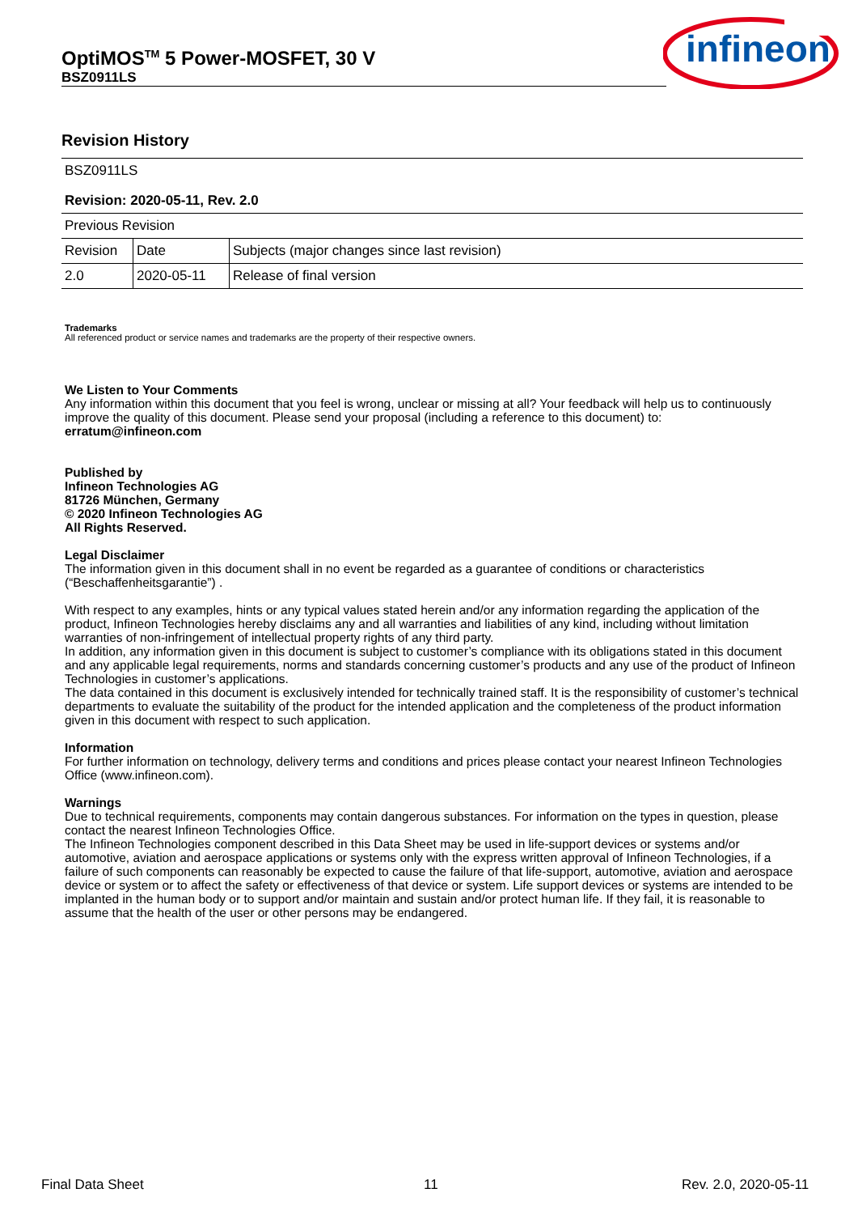OptiMOS<sup>TM</sup> 5 Power-MOSFET, 30 V
BSZ0911LS
infineon
Revision History
| BSZ0911LS | | |
| Revision: 2020-05-11, Rev. 2.0 | | |
| Previous Revision | | |
| Revision | Date | Subjects (major changes since last revision) |
| 2.0 | 2020-05-11 | Release of final version |
Trademarks
All referenced product or service names and trademarks are the property of their respective owners.
We Listen to Your Comments
Any information within this document that you feel is wrong, unclear or missing at all? Your feedback will help us to continuously improve the quality of this document. Please send your proposal (including a reference to this document) to:
erratum@infineon.com
Published by
Infineon Technologies AG
81726 München, Germany
© 2020 Infineon Technologies AG
All Rights Reserved.
Legal Disclaimer
The information given in this document shall in no event be regarded as a guarantee of conditions or characteristics (“Beschaffenheitsgarantie”) .
With respect to any examples, hints or any typical values stated herein and/or any information regarding the application of the product, Infineon Technologies hereby disclaims any and all warranties and liabilities of any kind, including without limitation warranties of non-infringement of intellectual property rights of any third party.
In addition, any information given in this document is subject to customer’s compliance with its obligations stated in this document and any applicable legal requirements, norms and standards concerning customer’s products and any use of the product of Infineon Technologies in customer’s applications.
The data contained in this document is exclusively intended for technically trained staff. It is the responsibility of customer’s technical departments to evaluate the suitability of the product for the intended application and the completeness of the product information given in this document with respect to such application.
Information
For further information on technology, delivery terms and conditions and prices please contact your nearest Infineon Technologies Office (www.infineon.com).
Warnings
Due to technical requirements, components may contain dangerous substances. For information on the types in question, please contact the nearest Infineon Technologies Office.
The Infineon Technologies component described in this Data Sheet may be used in life-support devices or systems and/or automotive, aviation and aerospace applications or systems only with the express written approval of Infineon Technologies, if a failure of such components can reasonably be expected to cause the failure of that life-support, automotive, aviation and aerospace device or system or to affect the safety or effectiveness of that device or system. Life support devices or systems are intended to be implanted in the human body or to support and/or maintain and sustain and/or protect human life. If they fail, it is reasonable to assume that the health of the user or other persons may be endangered.
Final Data Sheet 11 Rev. 2.0, 2020-05-11